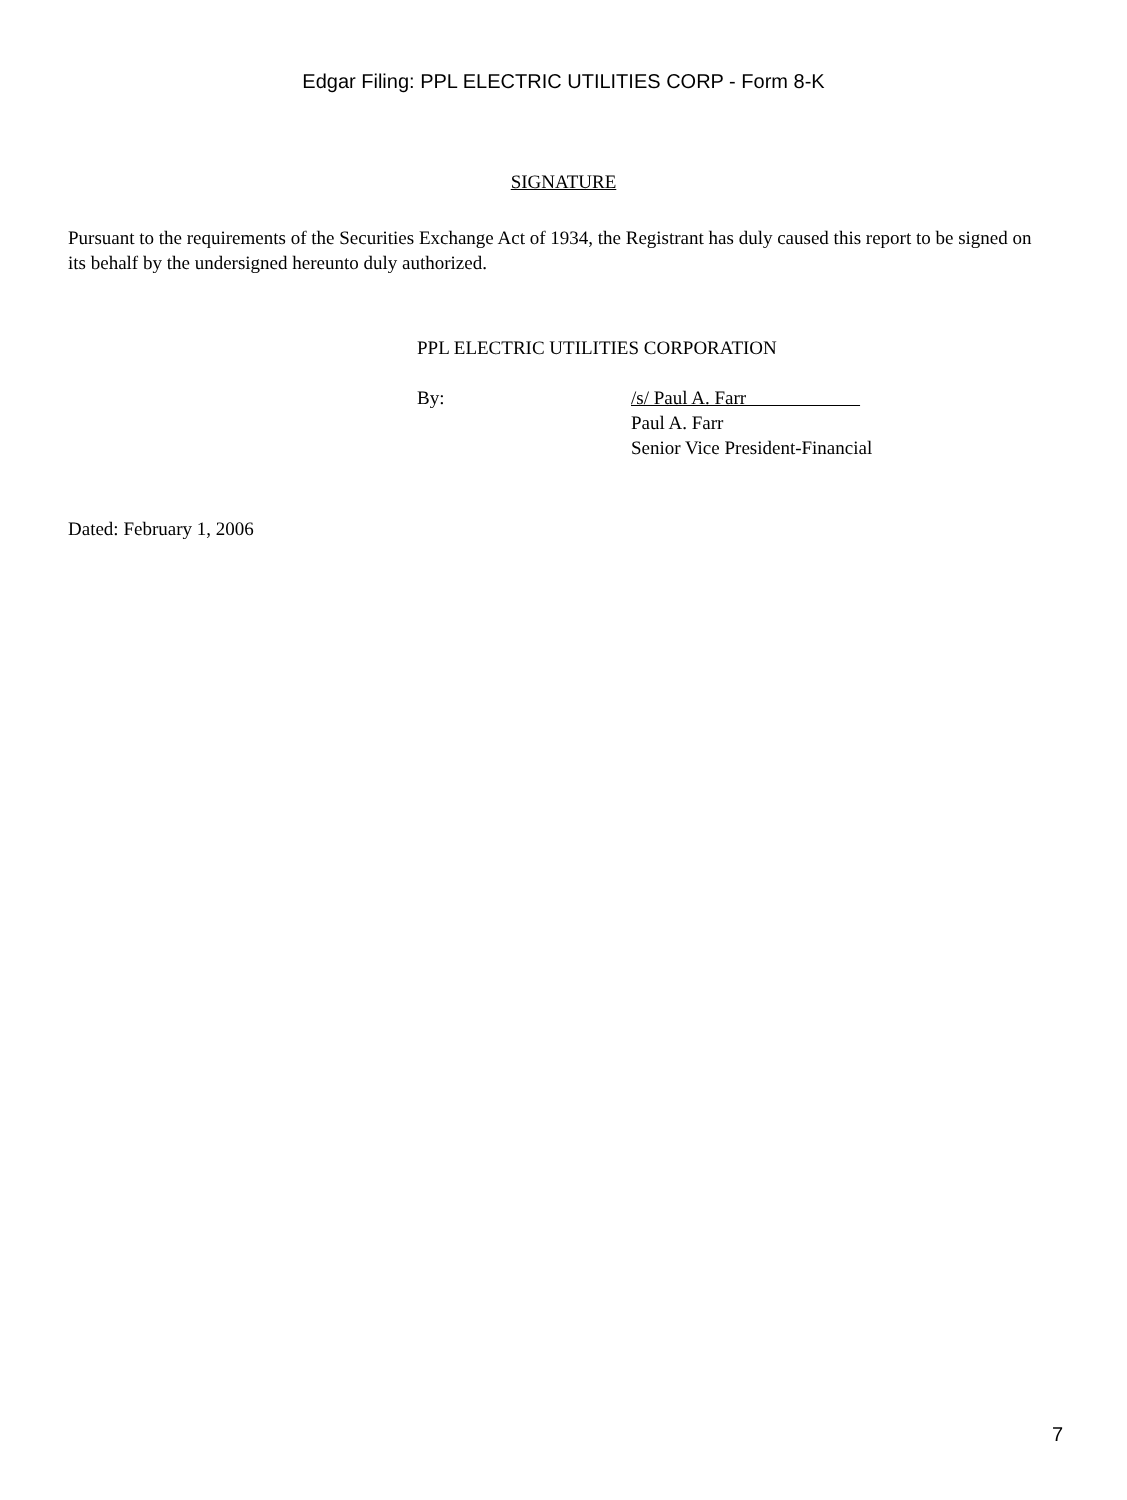Edgar Filing: PPL ELECTRIC UTILITIES CORP - Form 8-K
SIGNATURE
Pursuant to the requirements of the Securities Exchange Act of 1934, the Registrant has duly caused this report to be signed on its behalf by the undersigned hereunto duly authorized.
PPL ELECTRIC UTILITIES CORPORATION
By: /s/ Paul A. Farr
Paul A. Farr
Senior Vice President-Financial
Dated: February 1, 2006
7